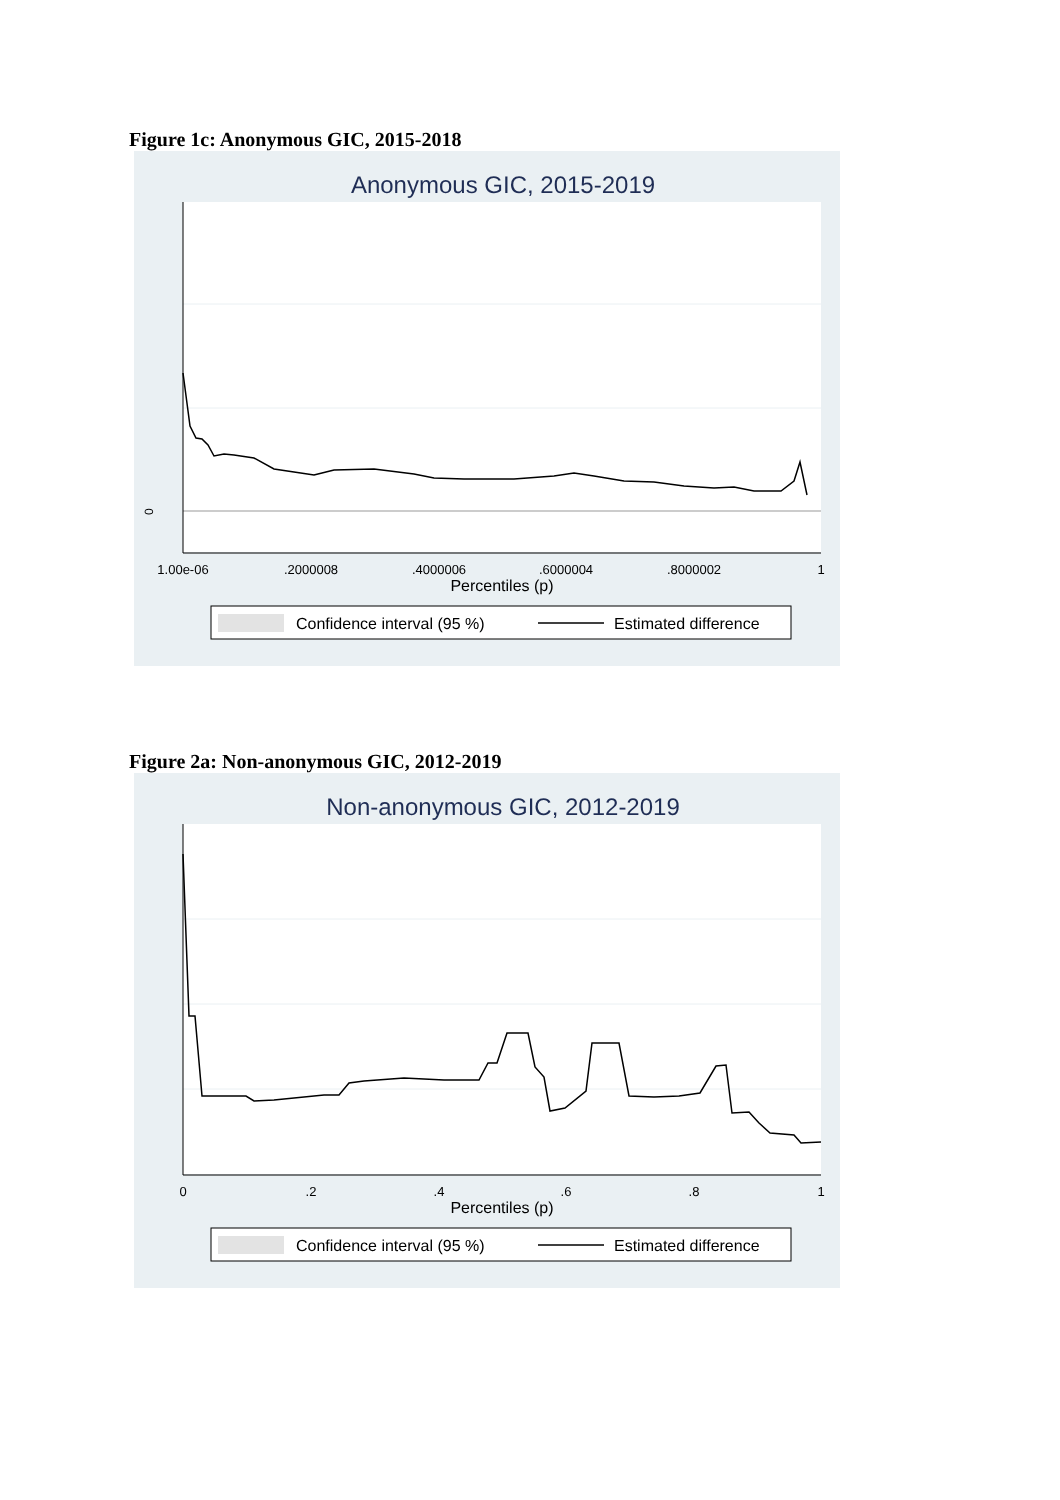Figure 1c: Anonymous GIC, 2015-2018
Anonymous GIC, 2015-2019
0
1.00e-06
.2000008
.4000006
.6000004
.8000002
1
Percentiles (p)
Confidence interval (95 %)
Estimated difference
Figure 2a: Non-anonymous GIC, 2012-2019
Non-anonymous GIC, 2012-2019
0
.2
.4
.6
.8
1
Percentiles (p)
Confidence interval (95 %)
Estimated difference